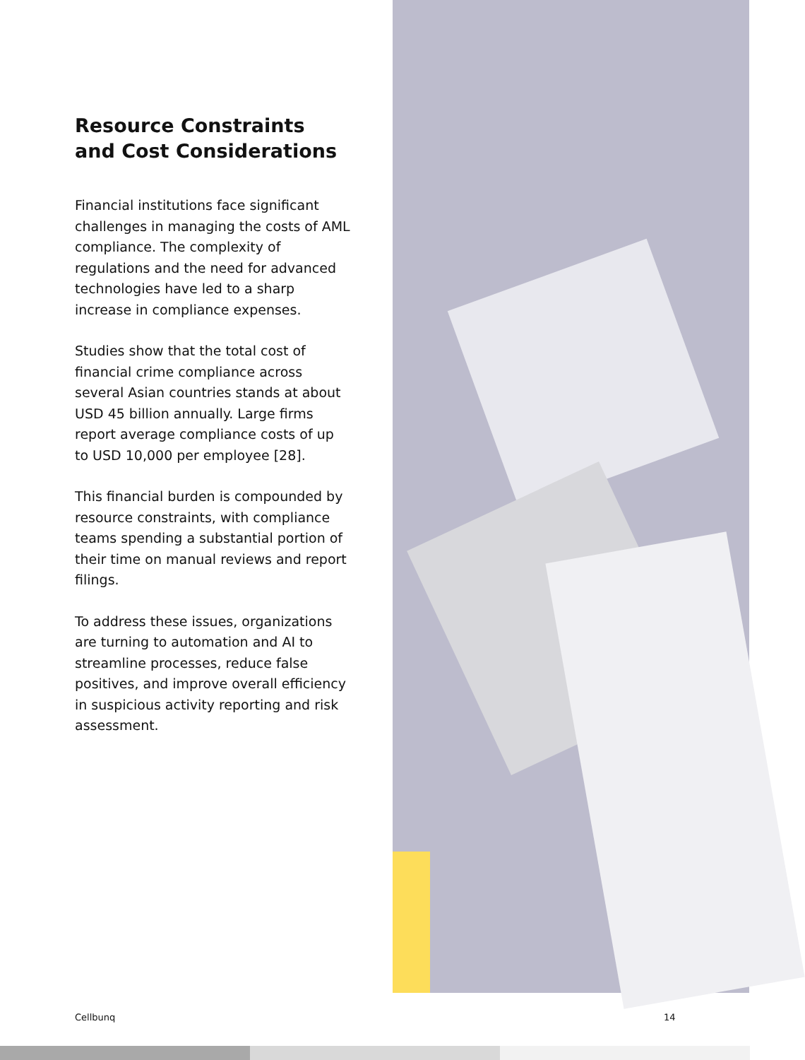Resource Constraints and Cost Considerations
Financial institutions face significant challenges in managing the costs of AML compliance. The complexity of regulations and the need for advanced technologies have led to a sharp increase in compliance expenses.
Studies show that the total cost of financial crime compliance across several Asian countries stands at about USD 45 billion annually. Large firms report average compliance costs of up to USD 10,000 per employee [28].
This financial burden is compounded by resource constraints, with compliance teams spending a substantial portion of their time on manual reviews and report filings.
To address these issues, organizations are turning to automation and AI to streamline processes, reduce false positives, and improve overall efficiency in suspicious activity reporting and risk assessment.
Cellbunq 14